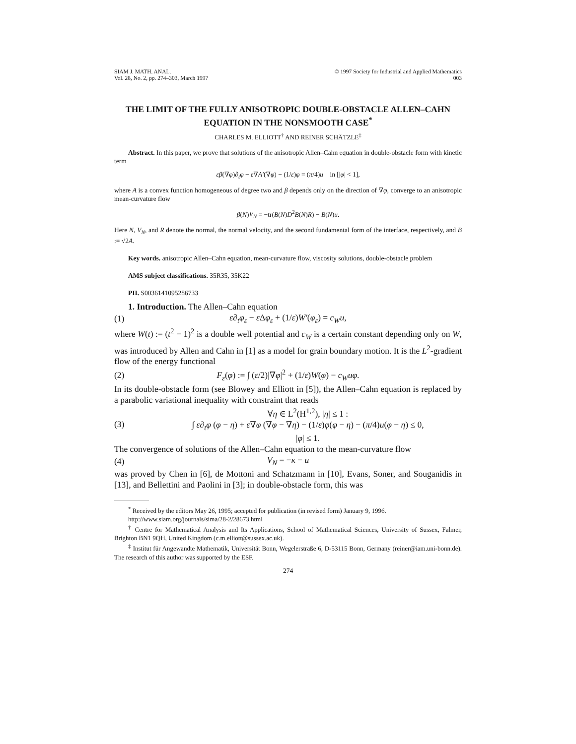SIAM J. MATH. ANAL.
Vol. 28, No. 2, pp. 274–303, March 1997
© 1997 Society for Industrial and Applied Mathematics
003
THE LIMIT OF THE FULLY ANISOTROPIC DOUBLE-OBSTACLE ALLEN–CAHN EQUATION IN THE NONSMOOTH CASE<sup>*</sup>
CHARLES M. ELLIOTT<sup>†</sup> AND REINER SCHÄTZLE<sup>‡</sup>
Abstract. In this paper, we prove that solutions of the anisotropic Allen–Cahn equation in double-obstacle form with kinetic term
εβ(∇φ)∂<sub>t</sub>φ − ε∇A′(∇φ) − (1/ε)φ = (π/4)u in [|φ| < 1],
where A is a convex function homogeneous of degree two and β depends only on the direction of ∇φ, converge to an anisotropic mean-curvature flow
β(N)V<sub>N</sub> = −tr(B(N)D<sup>2</sup>B(N)R) − B(N)u.
Here N, V<sub>N</sub>, and R denote the normal, the normal velocity, and the second fundamental form of the interface, respectively, and B := √2A.
Key words. anisotropic Allen–Cahn equation, mean-curvature flow, viscosity solutions, double-obstacle problem
AMS subject classifications. 35R35, 35K22
PII. S0036141095286733
1. Introduction. The Allen–Cahn equation
(1)
ε∂<sub>t</sub>φ<sub>ε</sub> − ε Δφ<sub>ε</sub> + (1/ε)W′(φ<sub>ε</sub>) = c<sub>W</sub>u,
where W(t) := (t<sup>2</sup> − 1)<sup>2</sup> is a double well potential and c<sub>W</sub> is a certain constant depending only on W, was introduced by Allen and Cahn in [1] as a model for grain boundary motion. It is the L<sup>2</sup>-gradient flow of the energy functional
(2)
F<sub>ε</sub>(φ) := ∫ (ε/2)|∇φ|<sup>2</sup> + (1/ε)W(φ) − c<sub>W</sub>uφ.
In its double-obstacle form (see Blowey and Elliott in [5]), the Allen–Cahn equation is replaced by a parabolic variational inequality with constraint that reads
(3)
∀η ∈ L<sup>2</sup>(H<sup>1,2</sup>), |η| ≤ 1 :
∫ ε∂<sub>t</sub>φ (φ − η) + ε∇φ (∇φ − ∇η) − (1/ε)φ(φ − η) − (π/4)u(φ − η) ≤ 0,
|φ| ≤ 1.
The convergence of solutions of the Allen–Cahn equation to the mean-curvature flow
(4) V<sub>N</sub> = −κ − u
was proved by Chen in [6], de Mottoni and Schatzmann in [10], Evans, Soner, and Souganidis in [13], and Bellettini and Paolini in [3]; in double-obstacle form, this was
<sup>*</sup> Received by the editors May 26, 1995; accepted for publication (in revised form) January 9, 1996.
http://www.siam.org/journals/sima/28-2/28673.html
<sup>†</sup> Centre for Mathematical Analysis and Its Applications, School of Mathematical Sciences, University of Sussex, Falmer, Brighton BN1 9QH, United Kingdom (c.m.elliott@sussex.ac.uk).
<sup>‡</sup> Institut für Angewandte Mathematik, Universität Bonn, Wegelerstraße 6, D-53115 Bonn, Germany (reiner@iam.uni-bonn.de). The research of this author was supported by the ESF.
274